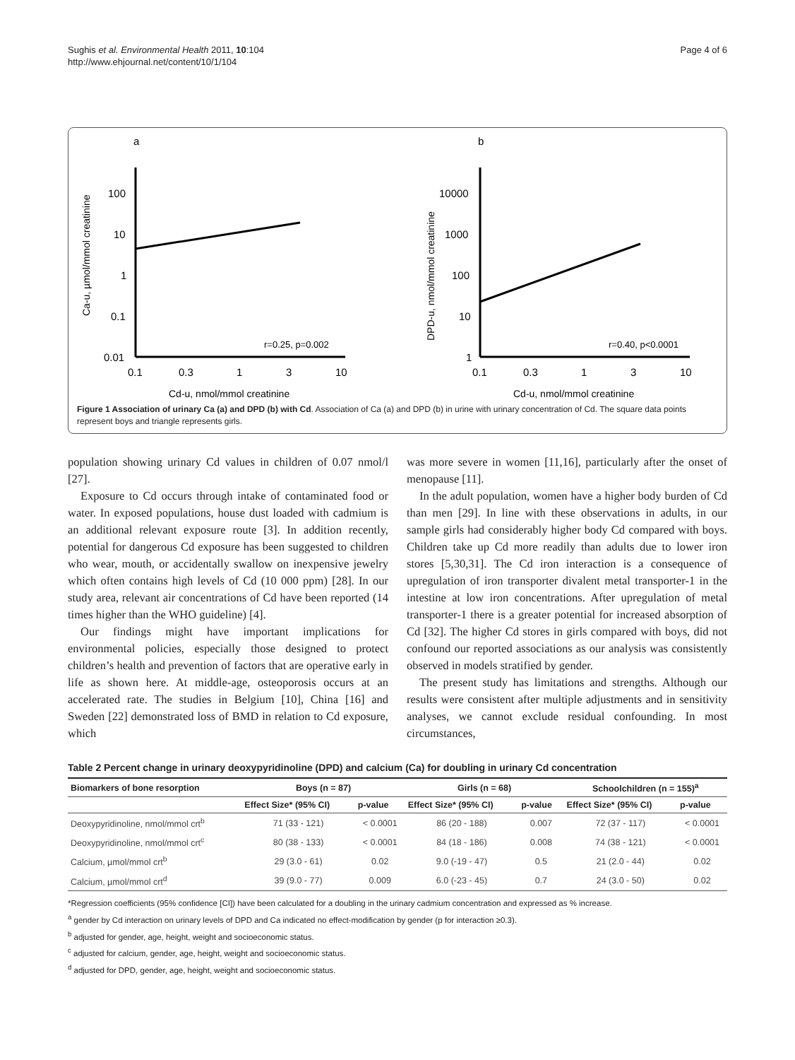Sughis et al. Environmental Health 2011, 10:104
http://www.ehjournal.net/content/10/1/104
Page 4 of 6
a
100
10
1
0.1
0.01
0.1
0.3
1
3
10
Ca-u, µmol/mmol creatinine
r=0.25, p=0.002
Cd-u, nmol/mmol creatinine
b
10000
1000
100
10
1
0.1
0.3
1
3
10
DPD-u, nmol/mmol creatinine
r=0.40, p<0.0001
Cd-u, nmol/mmol creatinine
Figure 1 Association of urinary Ca (a) and DPD (b) with Cd. Association of Ca (a) and DPD (b) in urine with urinary concentration of Cd. The square data points represent boys and triangle represents girls.
population showing urinary Cd values in children of 0.07 nmol/l [27].
Exposure to Cd occurs through intake of contaminated food or water. In exposed populations, house dust loaded with cadmium is an additional relevant exposure route [3]. In addition recently, potential for dangerous Cd exposure has been suggested to children who wear, mouth, or accidentally swallow on inexpensive jewelry which often contains high levels of Cd (10 000 ppm) [28]. In our study area, relevant air concentrations of Cd have been reported (14 times higher than the WHO guideline) [4].
Our findings might have important implications for environmental policies, especially those designed to protect children’s health and prevention of factors that are operative early in life as shown here. At middle-age, osteoporosis occurs at an accelerated rate. The studies in Belgium [10], China [16] and Sweden [22] demonstrated loss of BMD in relation to Cd exposure, which
was more severe in women [11,16], particularly after the onset of menopause [11].
In the adult population, women have a higher body burden of Cd than men [29]. In line with these observations in adults, in our sample girls had considerably higher body Cd compared with boys. Children take up Cd more readily than adults due to lower iron stores [5,30,31]. The Cd iron interaction is a consequence of upregulation of iron transporter divalent metal transporter-1 in the intestine at low iron concentrations. After upregulation of metal transporter-1 there is a greater potential for increased absorption of Cd [32]. The higher Cd stores in girls compared with boys, did not confound our reported associations as our analysis was consistently observed in models stratified by gender.
The present study has limitations and strengths. Although our results were consistent after multiple adjustments and in sensitivity analyses, we cannot exclude residual confounding. In most circumstances,
Table 2 Percent change in urinary deoxypyridinoline (DPD) and calcium (Ca) for doubling in urinary Cd concentration
| Biomarkers of bone resorption | Boys (n = 87) | | Girls (n = 68) | | Schoolchildren (n = 155)<sup>a</sup> | |
| --- | --- | --- | --- | --- | --- | --- |
| | Effect Size* (95% CI) | p-value | Effect Size* (95% CI) | p-value | Effect Size* (95% CI) | p-value |
| Deoxypyridinoline, nmol/mmol crt<sup>b</sup> | 71 (33 - 121) | < 0.0001 | 86 (20 - 188) | 0.007 | 72 (37 - 117) | < 0.0001 |
| Deoxypyridinoline, nmol/mmol crt<sup>c</sup> | 80 (38 - 133) | < 0.0001 | 84 (18 - 186) | 0.008 | 74 (38 - 121) | < 0.0001 |
| Calcium, µmol/mmol crt<sup>b</sup> | 29 (3.0 - 61) | 0.02 | 9.0 (-19 - 47) | 0.5 | 21 (2.0 - 44) | 0.02 |
| Calcium, µmol/mmol crt<sup>d</sup> | 39 (9.0 - 77) | 0.009 | 6.0 (-23 - 45) | 0.7 | 24 (3.0 - 50) | 0.02 |
*Regression coefficients (95% confidence [CI]) have been calculated for a doubling in the urinary cadmium concentration and expressed as % increase.
<sup>a</sup> gender by Cd interaction on urinary levels of DPD and Ca indicated no effect-modification by gender (p for interaction ≥0.3).
<sup>b</sup> adjusted for gender, age, height, weight and socioeconomic status.
<sup>c</sup> adjusted for calcium, gender, age, height, weight and socioeconomic status.
<sup>d</sup> adjusted for DPD, gender, age, height, weight and socioeconomic status.